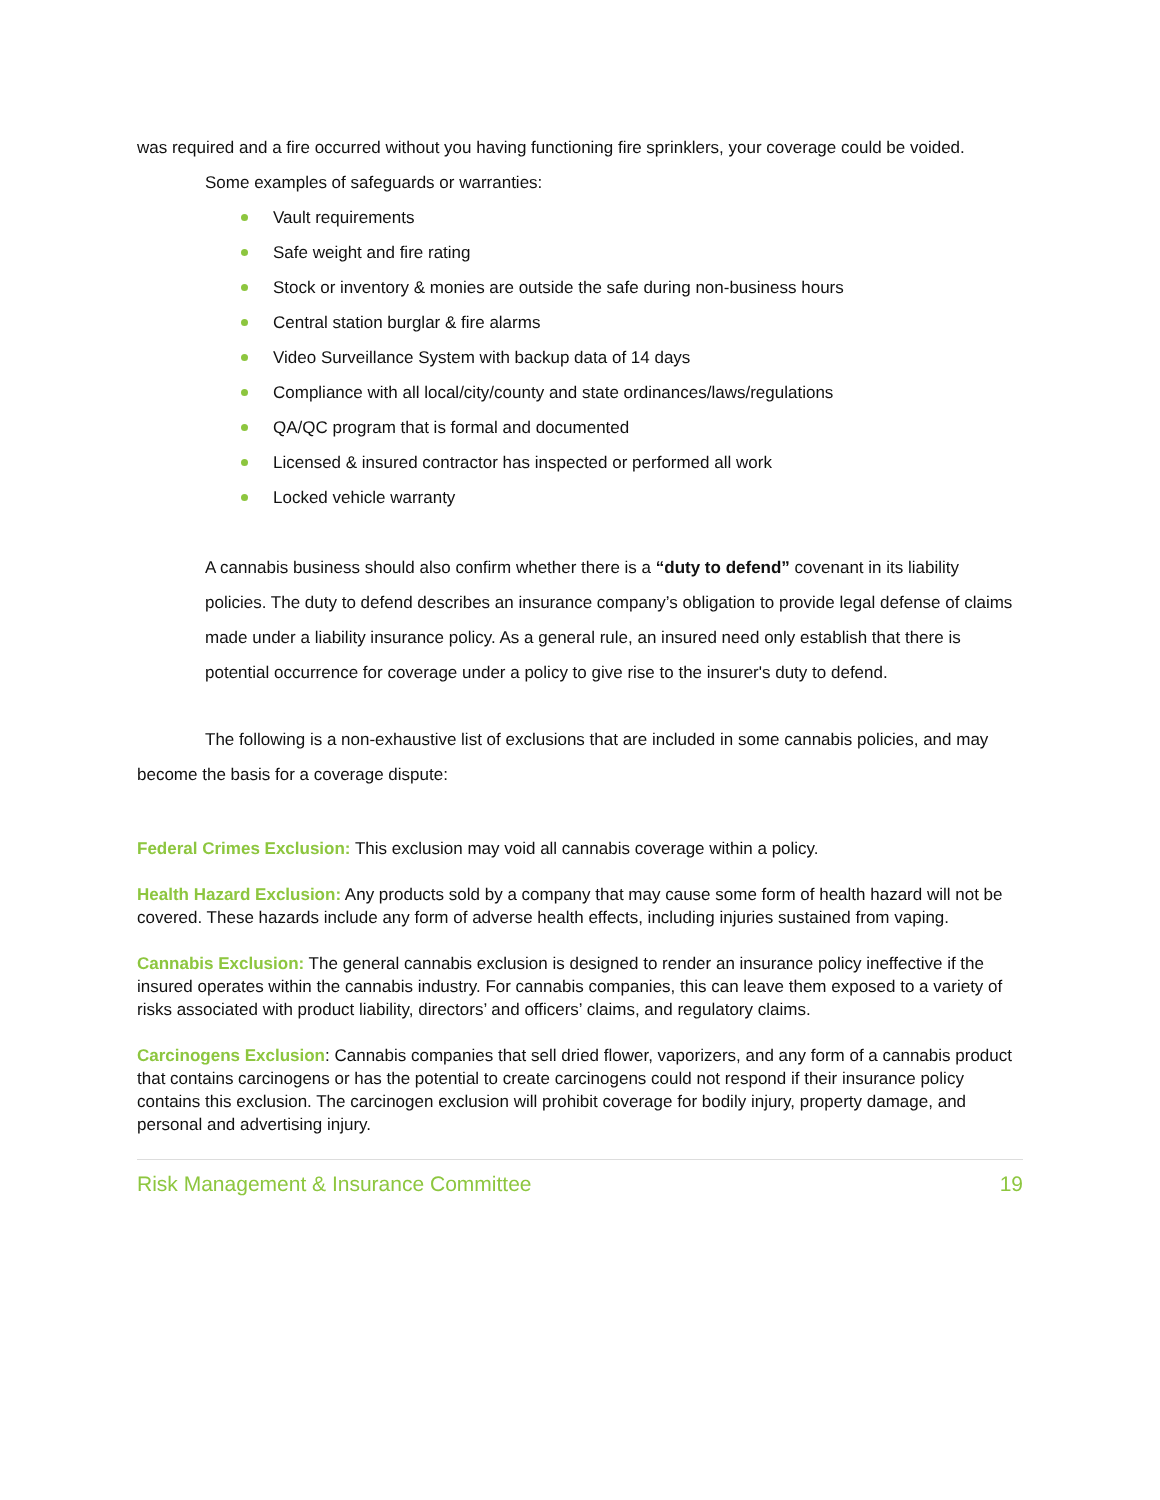was required and a fire occurred without you having functioning fire sprinklers, your coverage could be voided.
Some examples of safeguards or warranties:
Vault requirements
Safe weight and fire rating
Stock or inventory & monies are outside the safe during non-business hours
Central station burglar & fire alarms
Video Surveillance System with backup data of 14 days
Compliance with all local/city/county and state ordinances/laws/regulations
QA/QC program that is formal and documented
Licensed & insured contractor has inspected or performed all work
Locked vehicle warranty
A cannabis business should also confirm whether there is a “duty to defend” covenant in its liability policies. The duty to defend describes an insurance company’s obligation to provide legal defense of claims made under a liability insurance policy. As a general rule, an insured need only establish that there is potential occurrence for coverage under a policy to give rise to the insurer's duty to defend.
The following is a non-exhaustive list of exclusions that are included in some cannabis policies, and may become the basis for a coverage dispute:
Federal Crimes Exclusion: This exclusion may void all cannabis coverage within a policy.
Health Hazard Exclusion: Any products sold by a company that may cause some form of health hazard will not be covered. These hazards include any form of adverse health effects, including injuries sustained from vaping.
Cannabis Exclusion: The general cannabis exclusion is designed to render an insurance policy ineffective if the insured operates within the cannabis industry. For cannabis companies, this can leave them exposed to a variety of risks associated with product liability, directors’ and officers’ claims, and regulatory claims.
Carcinogens Exclusion: Cannabis companies that sell dried flower, vaporizers, and any form of a cannabis product that contains carcinogens or has the potential to create carcinogens could not respond if their insurance policy contains this exclusion. The carcinogen exclusion will prohibit coverage for bodily injury, property damage, and personal and advertising injury.
Risk Management & Insurance Committee 19